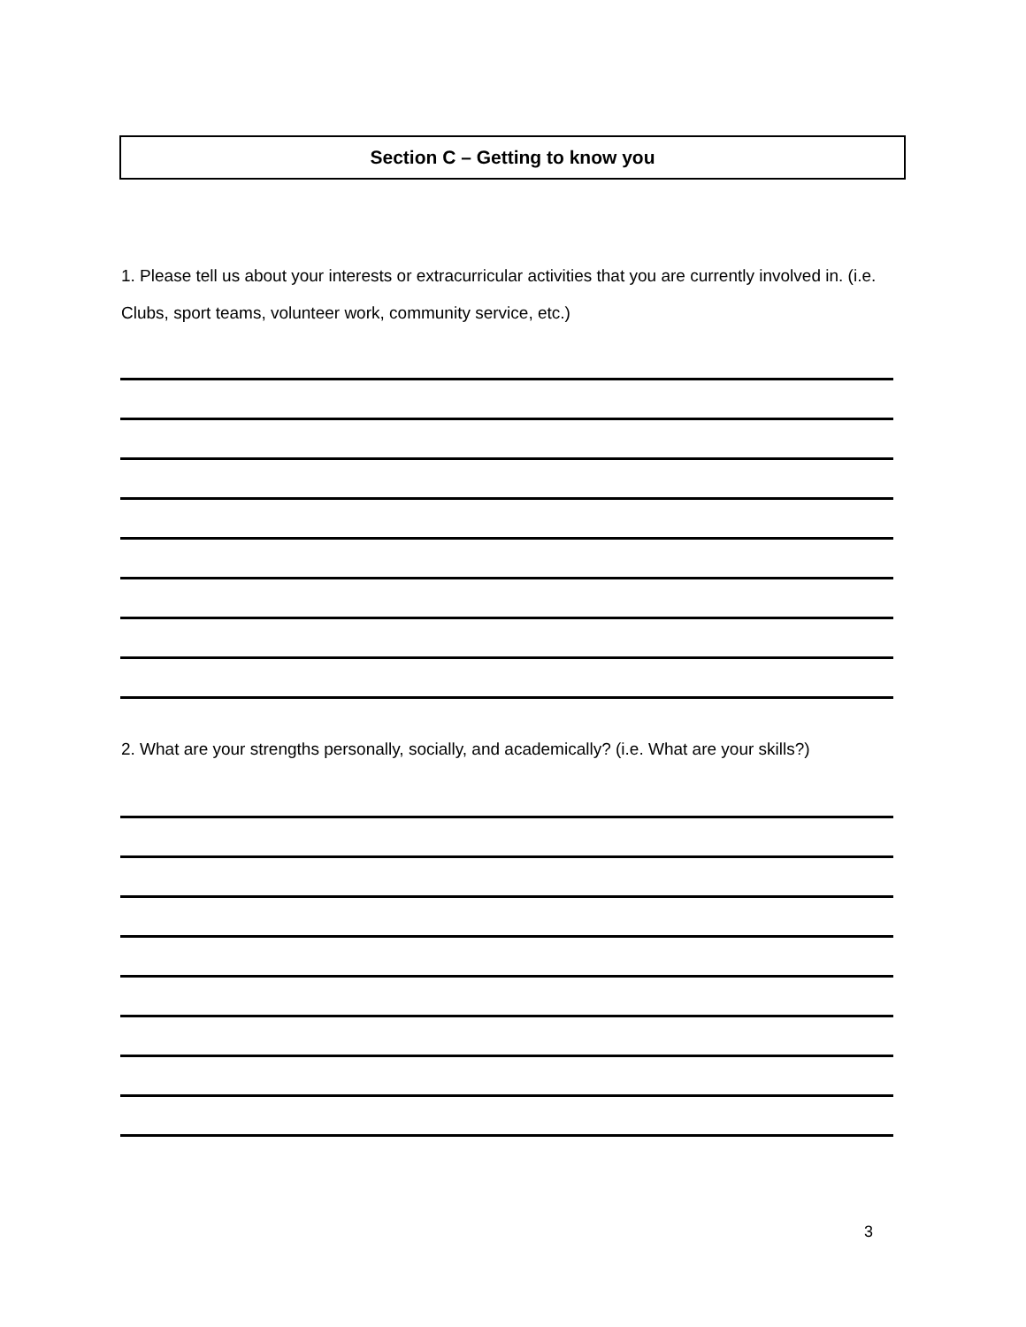Section C – Getting to know you
1. Please tell us about your interests or extracurricular activities that you are currently involved in. (i.e. Clubs, sport teams, volunteer work, community service, etc.)
2. What are your strengths personally, socially, and academically? (i.e. What are your skills?)
3